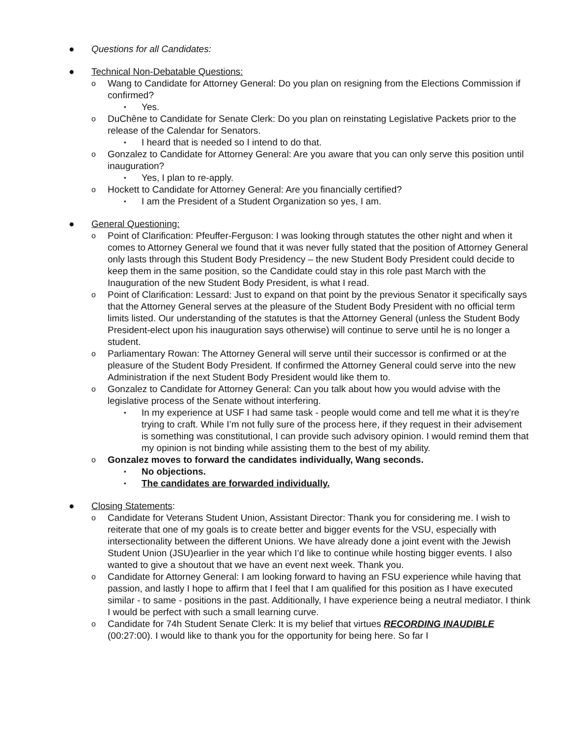● Questions for all Candidates:
● Technical Non-Debatable Questions:
o
Wang to Candidate for Attorney General: Do you plan on resigning from the Elections Commission if confirmed?
▪
Yes.
o
DuChêne to Candidate for Senate Clerk: Do you plan on reinstating Legislative Packets prior to the release of the Calendar for Senators.
▪
I heard that is needed so I intend to do that.
o
Gonzalez to Candidate for Attorney General: Are you aware that you can only serve this position until inauguration?
▪
Yes, I plan to re-apply.
o
Hockett to Candidate for Attorney General: Are you financially certified?
▪
I am the President of a Student Organization so yes, I am.
● General Questioning:
o
Point of Clarification: Pfeuffer-Ferguson: I was looking through statutes the other night and when it comes to Attorney General we found that it was never fully stated that the position of Attorney General only lasts through this Student Body Presidency – the new Student Body President could decide to keep them in the same position, so the Candidate could stay in this role past March with the Inauguration of the new Student Body President, is what I read.
o
Point of Clarification: Lessard: Just to expand on that point by the previous Senator it specifically says that the Attorney General serves at the pleasure of the Student Body President with no official term limits listed. Our understanding of the statutes is that the Attorney General (unless the Student Body President-elect upon his inauguration says otherwise) will continue to serve until he is no longer a student.
o
Parliamentary Rowan: The Attorney General will serve until their successor is confirmed or at the pleasure of the Student Body President. If confirmed the Attorney General could serve into the new Administration if the next Student Body President would like them to.
o
Gonzalez to Candidate for Attorney General: Can you talk about how you would advise with the legislative process of the Senate without interfering.
▪
In my experience at USF I had same task - people would come and tell me what it is they’re trying to craft. While I’m not fully sure of the process here, if they request in their advisement is something was constitutional, I can provide such advisory opinion. I would remind them that my opinion is not binding while assisting them to the best of my ability.
o
Gonzalez moves to forward the candidates individually, Wang seconds.
▪
No objections.
▪
The candidates are forwarded individually.
● Closing Statements:
o
Candidate for Veterans Student Union, Assistant Director: Thank you for considering me. I wish to reiterate that one of my goals is to create better and bigger events for the VSU, especially with intersectionality between the different Unions. We have already done a joint event with the Jewish Student Union (JSU)earlier in the year which I’d like to continue while hosting bigger events. I also wanted to give a shoutout that we have an event next week. Thank you.
o
Candidate for Attorney General: I am looking forward to having an FSU experience while having that passion, and lastly I hope to affirm that I feel that I am qualified for this position as I have executed similar - to same - positions in the past. Additionally, I have experience being a neutral mediator. I think I would be perfect with such a small learning curve.
o
Candidate for 74h Student Senate Clerk: It is my belief that virtues RECORDING INAUDIBLE (00:27:00). I would like to thank you for the opportunity for being here. So far I